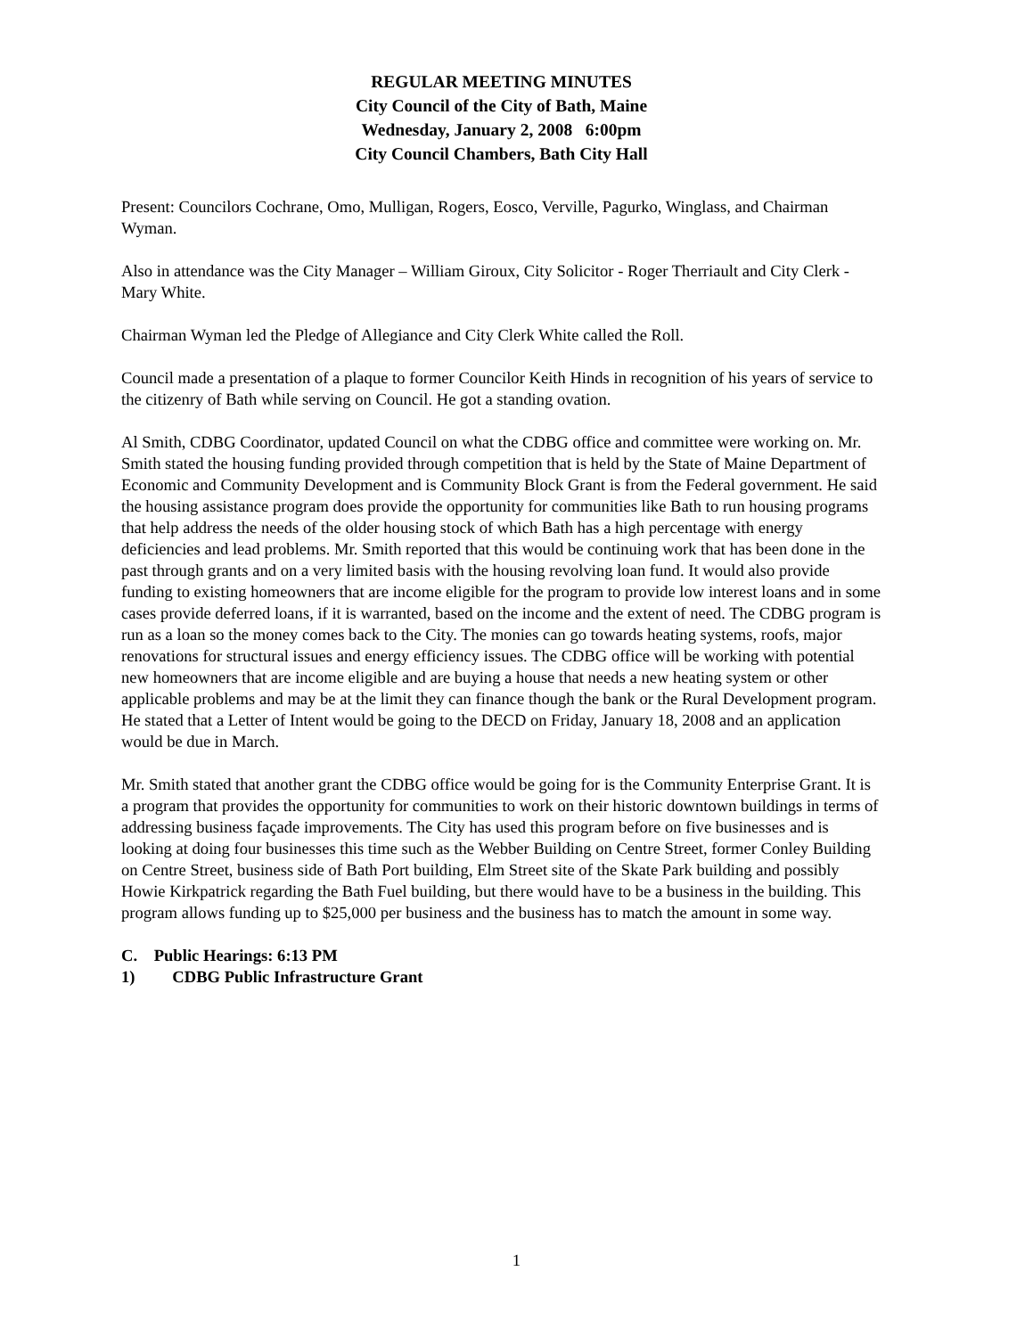REGULAR MEETING MINUTES
City Council of the City of Bath, Maine
Wednesday, January 2, 2008 6:00pm
City Council Chambers, Bath City Hall
Present: Councilors Cochrane, Omo, Mulligan, Rogers, Eosco, Verville, Pagurko, Winglass, and Chairman Wyman.
Also in attendance was the City Manager – William Giroux, City Solicitor - Roger Therriault and City Clerk - Mary White.
Chairman Wyman led the Pledge of Allegiance and City Clerk White called the Roll.
Council made a presentation of a plaque to former Councilor Keith Hinds in recognition of his years of service to the citizenry of Bath while serving on Council. He got a standing ovation.
Al Smith, CDBG Coordinator, updated Council on what the CDBG office and committee were working on. Mr. Smith stated the housing funding provided through competition that is held by the State of Maine Department of Economic and Community Development and is Community Block Grant is from the Federal government. He said the housing assistance program does provide the opportunity for communities like Bath to run housing programs that help address the needs of the older housing stock of which Bath has a high percentage with energy deficiencies and lead problems. Mr. Smith reported that this would be continuing work that has been done in the past through grants and on a very limited basis with the housing revolving loan fund. It would also provide funding to existing homeowners that are income eligible for the program to provide low interest loans and in some cases provide deferred loans, if it is warranted, based on the income and the extent of need. The CDBG program is run as a loan so the money comes back to the City. The monies can go towards heating systems, roofs, major renovations for structural issues and energy efficiency issues. The CDBG office will be working with potential new homeowners that are income eligible and are buying a house that needs a new heating system or other applicable problems and may be at the limit they can finance though the bank or the Rural Development program. He stated that a Letter of Intent would be going to the DECD on Friday, January 18, 2008 and an application would be due in March.
Mr. Smith stated that another grant the CDBG office would be going for is the Community Enterprise Grant. It is a program that provides the opportunity for communities to work on their historic downtown buildings in terms of addressing business façade improvements. The City has used this program before on five businesses and is looking at doing four businesses this time such as the Webber Building on Centre Street, former Conley Building on Centre Street, business side of Bath Port building, Elm Street site of the Skate Park building and possibly Howie Kirkpatrick regarding the Bath Fuel building, but there would have to be a business in the building. This program allows funding up to $25,000 per business and the business has to match the amount in some way.
C. Public Hearings: 6:13 PM
1) CDBG Public Infrastructure Grant
1